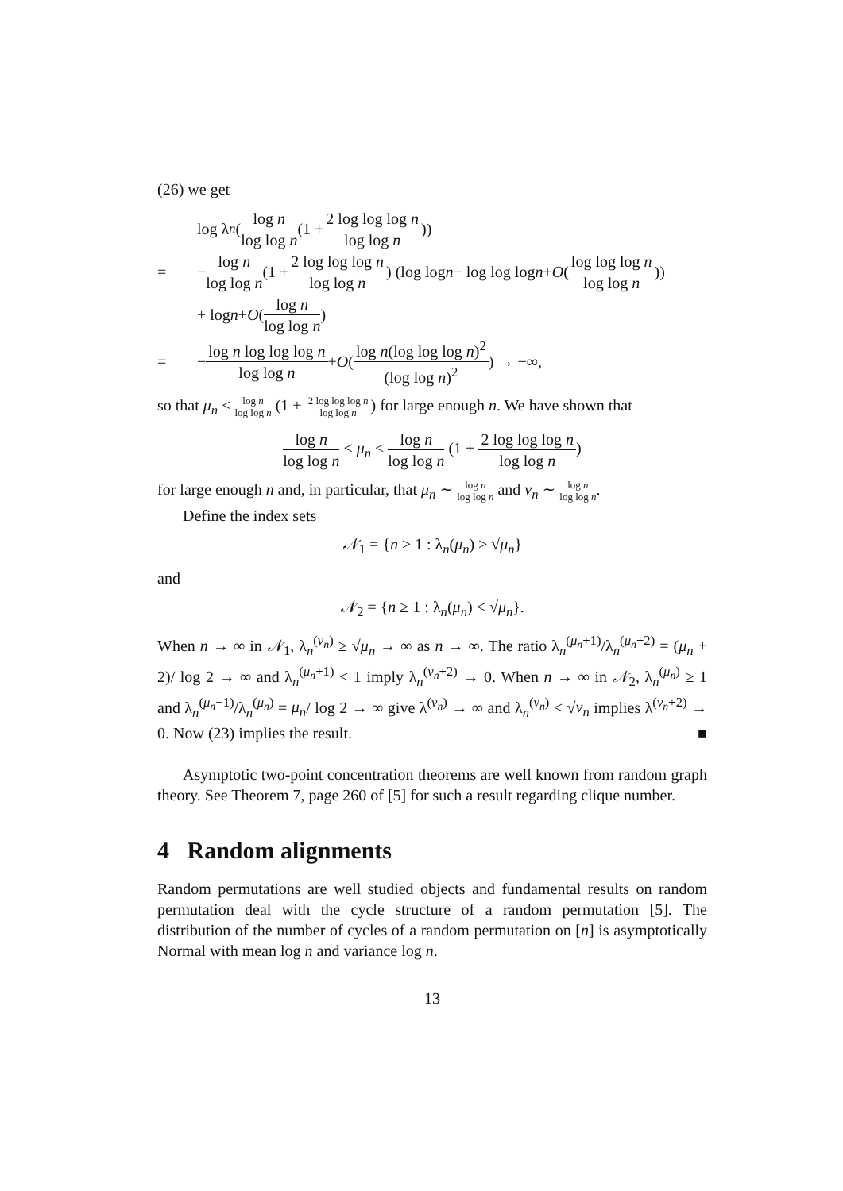(26) we get
log λ<sub>n</sub> ( log n log log n (1 + 2 log log log n log log n))
= − log n log log n (1 + 2 log log log n log log n) (log log n − log log log n + O (log log log n log log n))
+ log n + O (log n log log n)
= − log n log log log n log log n + O (log n(log log log n)<sup>2</sup> (log log n)<sup>2</sup>) → −∞,
so that μ<sub>n</sub> < log n log log n (1 + 2 log log log n log log n) for large enough n. We have shown that
log n log log n < μ<sub>n</sub> < log n log log n (1 + 2 log log log n log log n)
for large enough n and, in particular, that μ<sub>n</sub> ∼ log n log log n and ν<sub>n</sub> ∼ log n log log n.
Define the index sets
𝒩<sub>1</sub> = {n ≥ 1 : λ<sub>n</sub>(μ<sub>n</sub>) ≥ √μ<sub>n</sub>}
and
𝒩<sub>2</sub> = {n ≥ 1 : λ<sub>n</sub>(μ<sub>n</sub>) < √μ<sub>n</sub>}.
When n → ∞ in 𝒩<sub>1</sub>, λ<sub>n</sub><sup>(ν<sub>n</sub>)</sup> ≥ √μ<sub>n</sub> → ∞ as n → ∞. The ratio λ<sub>n</sub><sup>(μ<sub>n</sub>+1)</sup>/λ<sub>n</sub><sup>(μ<sub>n</sub>+2)</sup> = (μ<sub>n</sub> + 2)/ log 2 → ∞ and λ<sub>n</sub><sup>(μ<sub>n</sub>+1)</sup> < 1 imply λ<sub>n</sub><sup>(ν<sub>n</sub>+2)</sup> → 0. When n → ∞ in 𝒩<sub>2</sub>, λ<sub>n</sub><sup>(μ<sub>n</sub>)</sup> ≥ 1 and λ<sub>n</sub><sup>(μ<sub>n</sub>−1)</sup>/λ<sub>n</sub><sup>(μ<sub>n</sub>)</sup> = μ<sub>n</sub>/ log 2 → ∞ give λ<sup>(ν<sub>n</sub>)</sup> → ∞ and λ<sub>n</sub><sup>(ν<sub>n</sub>)</sup> < √ν<sub>n</sub> implies λ<sup>(ν<sub>n</sub>+2)</sup> → 0. Now (23) implies the result. ■
Asymptotic two-point concentration theorems are well known from random graph theory. See Theorem 7, page 260 of [5] for such a result regarding clique number.
4 Random alignments
Random permutations are well studied objects and fundamental results on random permutation deal with the cycle structure of a random permutation [5]. The distribution of the number of cycles of a random permutation on [n] is asymptotically Normal with mean log n and variance log n.
13